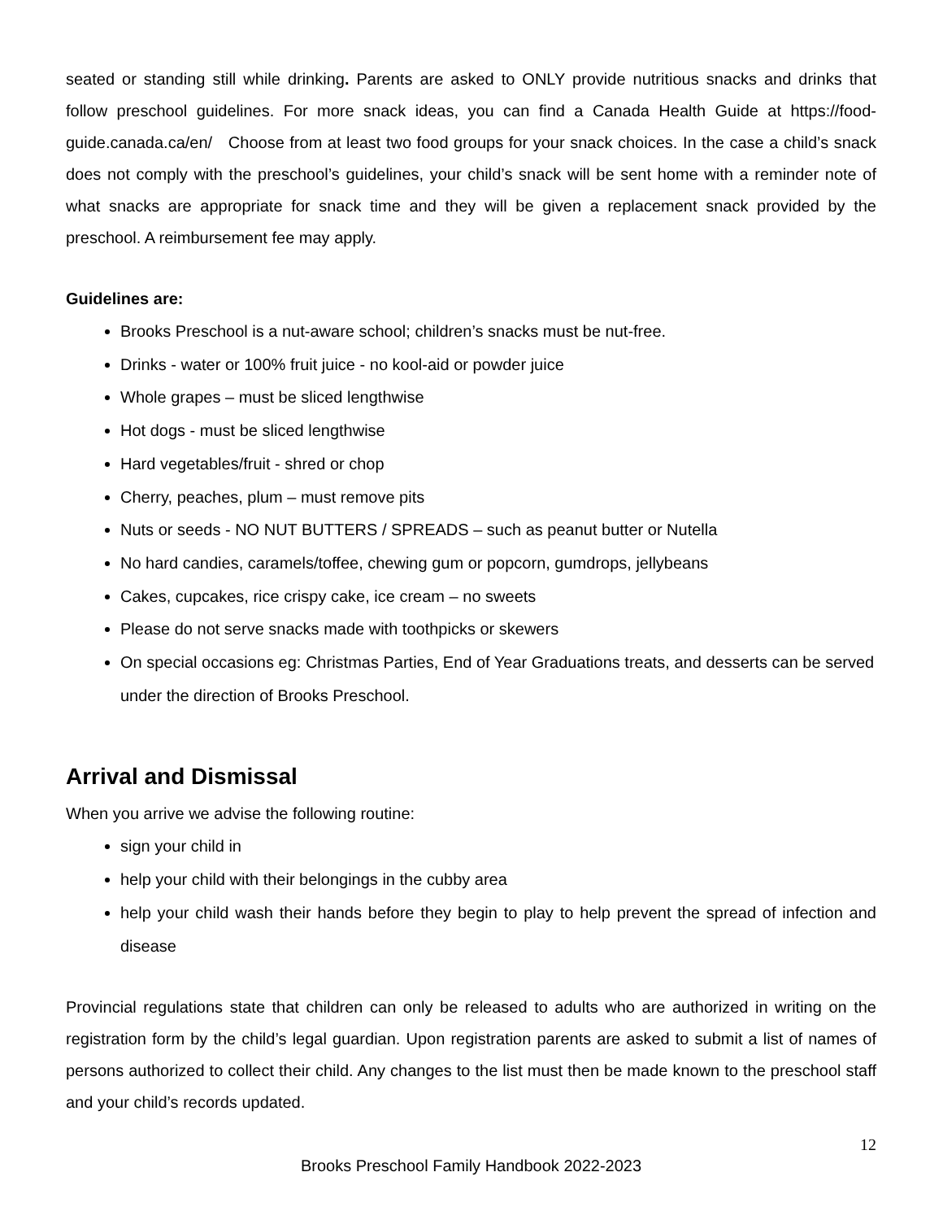seated or standing still while drinking. Parents are asked to ONLY provide nutritious snacks and drinks that follow preschool guidelines. For more snack ideas, you can find a Canada Health Guide at https://food-guide.canada.ca/en/ Choose from at least two food groups for your snack choices. In the case a child’s snack does not comply with the preschool’s guidelines, your child’s snack will be sent home with a reminder note of what snacks are appropriate for snack time and they will be given a replacement snack provided by the preschool. A reimbursement fee may apply.
Guidelines are:
Brooks Preschool is a nut-aware school; children’s snacks must be nut-free.
Drinks - water or 100% fruit juice - no kool-aid or powder juice
Whole grapes – must be sliced lengthwise
Hot dogs - must be sliced lengthwise
Hard vegetables/fruit - shred or chop
Cherry, peaches, plum – must remove pits
Nuts or seeds - NO NUT BUTTERS / SPREADS – such as peanut butter or Nutella
No hard candies, caramels/toffee, chewing gum or popcorn, gumdrops, jellybeans
Cakes, cupcakes, rice crispy cake, ice cream – no sweets
Please do not serve snacks made with toothpicks or skewers
On special occasions eg: Christmas Parties, End of Year Graduations treats, and desserts can be served under the direction of Brooks Preschool.
Arrival and Dismissal
When you arrive we advise the following routine:
sign your child in
help your child with their belongings in the cubby area
help your child wash their hands before they begin to play to help prevent the spread of infection and disease
Provincial regulations state that children can only be released to adults who are authorized in writing on the registration form by the child’s legal guardian. Upon registration parents are asked to submit a list of names of persons authorized to collect their child. Any changes to the list must then be made known to the preschool staff and your child’s records updated.
12
Brooks Preschool Family Handbook 2022-2023